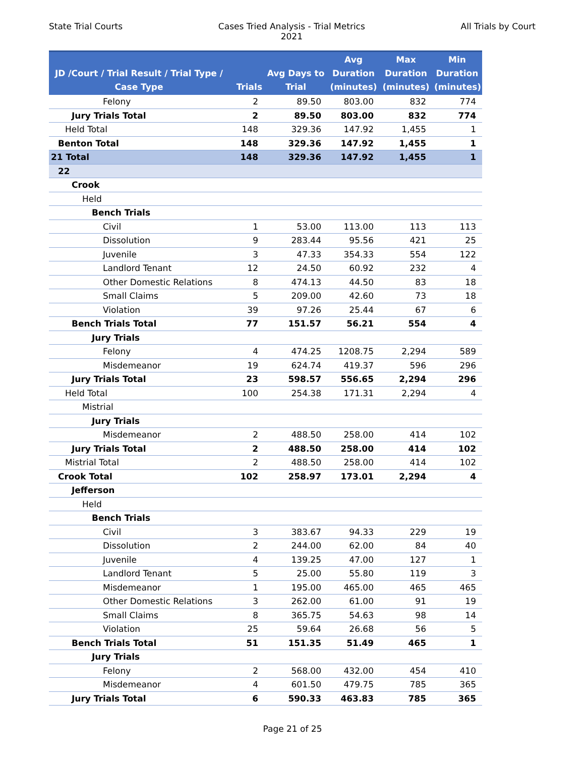State Trial Courts Cases Tried Analysis - Trial Metrics
2021
All Trials by Court
| JD /Court / Trial Result / Trial Type / Case Type | Trials | Avg Days to Trial | Avg Duration (minutes) | Max Duration (minutes) | Min Duration (minutes) |
| --- | --- | --- | --- | --- | --- |
| Felony | 2 | 89.50 | 803.00 | 832 | 774 |
| Jury Trials Total | 2 | 89.50 | 803.00 | 832 | 774 |
| Held Total | 148 | 329.36 | 147.92 | 1,455 | 1 |
| Benton Total | 148 | 329.36 | 147.92 | 1,455 | 1 |
| 21 Total | 148 | 329.36 | 147.92 | 1,455 | 1 |
| 22 | | | | | |
| Crook | | | | | |
| Held | | | | | |
| Bench Trials | | | | | |
| Civil | 1 | 53.00 | 113.00 | 113 | 113 |
| Dissolution | 9 | 283.44 | 95.56 | 421 | 25 |
| Juvenile | 3 | 47.33 | 354.33 | 554 | 122 |
| Landlord Tenant | 12 | 24.50 | 60.92 | 232 | 4 |
| Other Domestic Relations | 8 | 474.13 | 44.50 | 83 | 18 |
| Small Claims | 5 | 209.00 | 42.60 | 73 | 18 |
| Violation | 39 | 97.26 | 25.44 | 67 | 6 |
| Bench Trials Total | 77 | 151.57 | 56.21 | 554 | 4 |
| Jury Trials | | | | | |
| Felony | 4 | 474.25 | 1208.75 | 2,294 | 589 |
| Misdemeanor | 19 | 624.74 | 419.37 | 596 | 296 |
| Jury Trials Total | 23 | 598.57 | 556.65 | 2,294 | 296 |
| Held Total | 100 | 254.38 | 171.31 | 2,294 | 4 |
| Mistrial | | | | | |
| Jury Trials | | | | | |
| Misdemeanor | 2 | 488.50 | 258.00 | 414 | 102 |
| Jury Trials Total | 2 | 488.50 | 258.00 | 414 | 102 |
| Mistrial Total | 2 | 488.50 | 258.00 | 414 | 102 |
| Crook Total | 102 | 258.97 | 173.01 | 2,294 | 4 |
| Jefferson | | | | | |
| Held | | | | | |
| Bench Trials | | | | | |
| Civil | 3 | 383.67 | 94.33 | 229 | 19 |
| Dissolution | 2 | 244.00 | 62.00 | 84 | 40 |
| Juvenile | 4 | 139.25 | 47.00 | 127 | 1 |
| Landlord Tenant | 5 | 25.00 | 55.80 | 119 | 3 |
| Misdemeanor | 1 | 195.00 | 465.00 | 465 | 465 |
| Other Domestic Relations | 3 | 262.00 | 61.00 | 91 | 19 |
| Small Claims | 8 | 365.75 | 54.63 | 98 | 14 |
| Violation | 25 | 59.64 | 26.68 | 56 | 5 |
| Bench Trials Total | 51 | 151.35 | 51.49 | 465 | 1 |
| Jury Trials | | | | | |
| Felony | 2 | 568.00 | 432.00 | 454 | 410 |
| Misdemeanor | 4 | 601.50 | 479.75 | 785 | 365 |
| Jury Trials Total | 6 | 590.33 | 463.83 | 785 | 365 |
Page 21 of 25